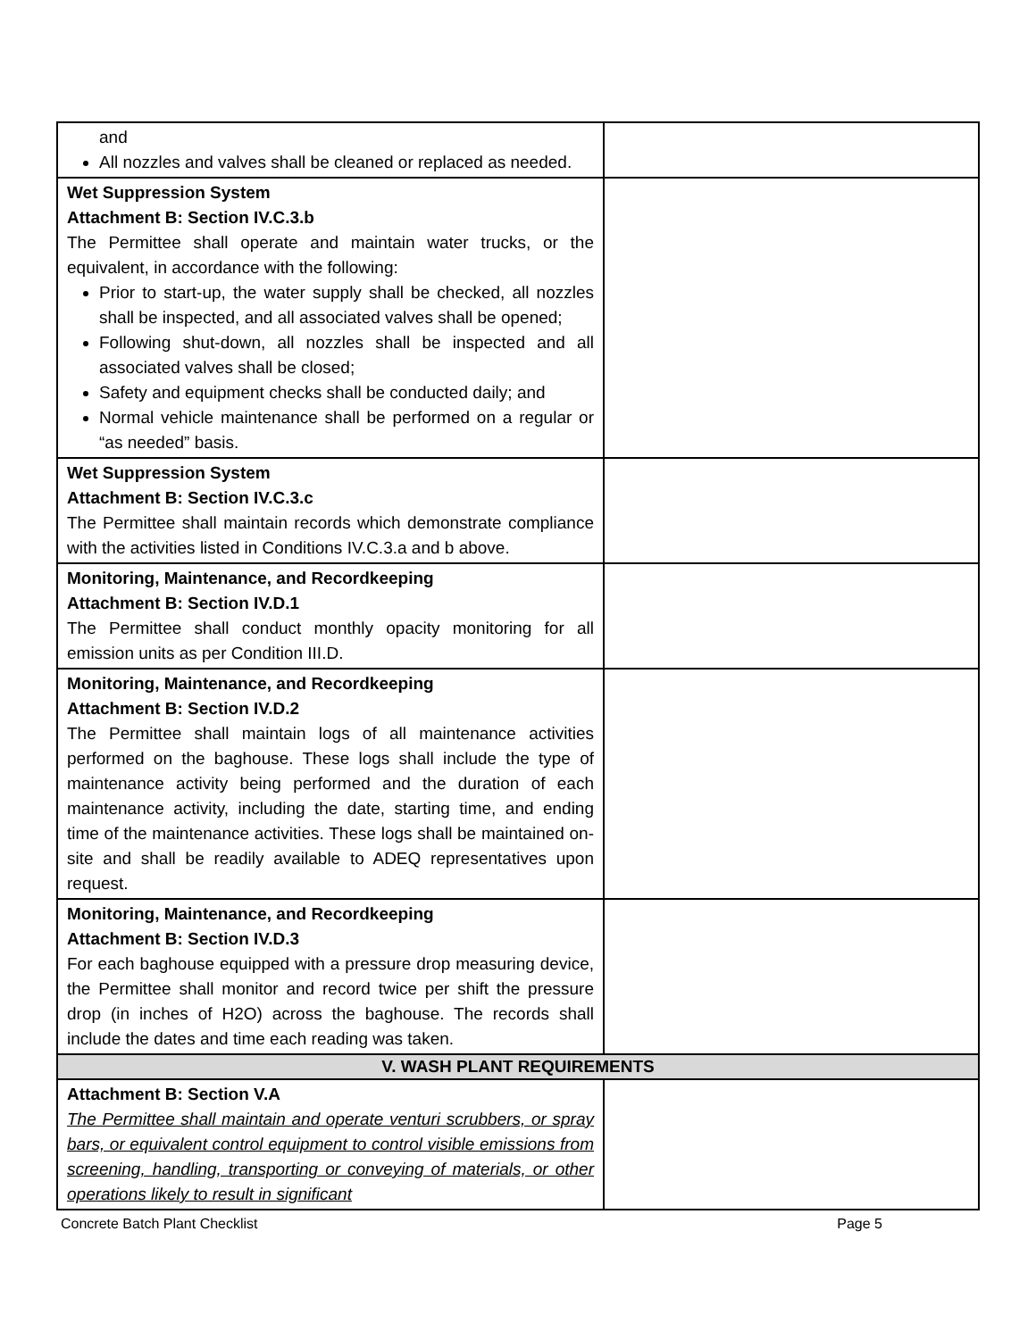| and All nozzles and valves shall be cleaned or replaced as needed. | |
| Wet Suppression System Attachment B: Section IV.C.3.b The Permittee shall operate and maintain water trucks, or the equivalent, in accordance with the following: Prior to start-up, the water supply shall be checked, all nozzles shall be inspected, and all associated valves shall be opened; Following shut-down, all nozzles shall be inspected and all associated valves shall be closed; Safety and equipment checks shall be conducted daily; and Normal vehicle maintenance shall be performed on a regular or “as needed” basis. | |
| Wet Suppression System Attachment B: Section IV.C.3.c The Permittee shall maintain records which demonstrate compliance with the activities listed in Conditions IV.C.3.a and b above. | |
| Monitoring, Maintenance, and Recordkeeping Attachment B: Section IV.D.1 The Permittee shall conduct monthly opacity monitoring for all emission units as per Condition III.D. | |
| Monitoring, Maintenance, and Recordkeeping Attachment B: Section IV.D.2 The Permittee shall maintain logs of all maintenance activities performed on the baghouse. These logs shall include the type of maintenance activity being performed and the duration of each maintenance activity, including the date, starting time, and ending time of the maintenance activities. These logs shall be maintained on-site and shall be readily available to ADEQ representatives upon request. | |
| Monitoring, Maintenance, and Recordkeeping Attachment B: Section IV.D.3 For each baghouse equipped with a pressure drop measuring device, the Permittee shall monitor and record twice per shift the pressure drop (in inches of H2O) across the baghouse. The records shall include the dates and time each reading was taken. | |
| V. WASH PLANT REQUIREMENTS | |
| Attachment B: Section V.A The Permittee shall maintain and operate venturi scrubbers, or spray bars, or equivalent control equipment to control visible emissions from screening, handling, transporting or conveying of materials, or other operations likely to result in significant | |
Concrete Batch Plant Checklist Page 5